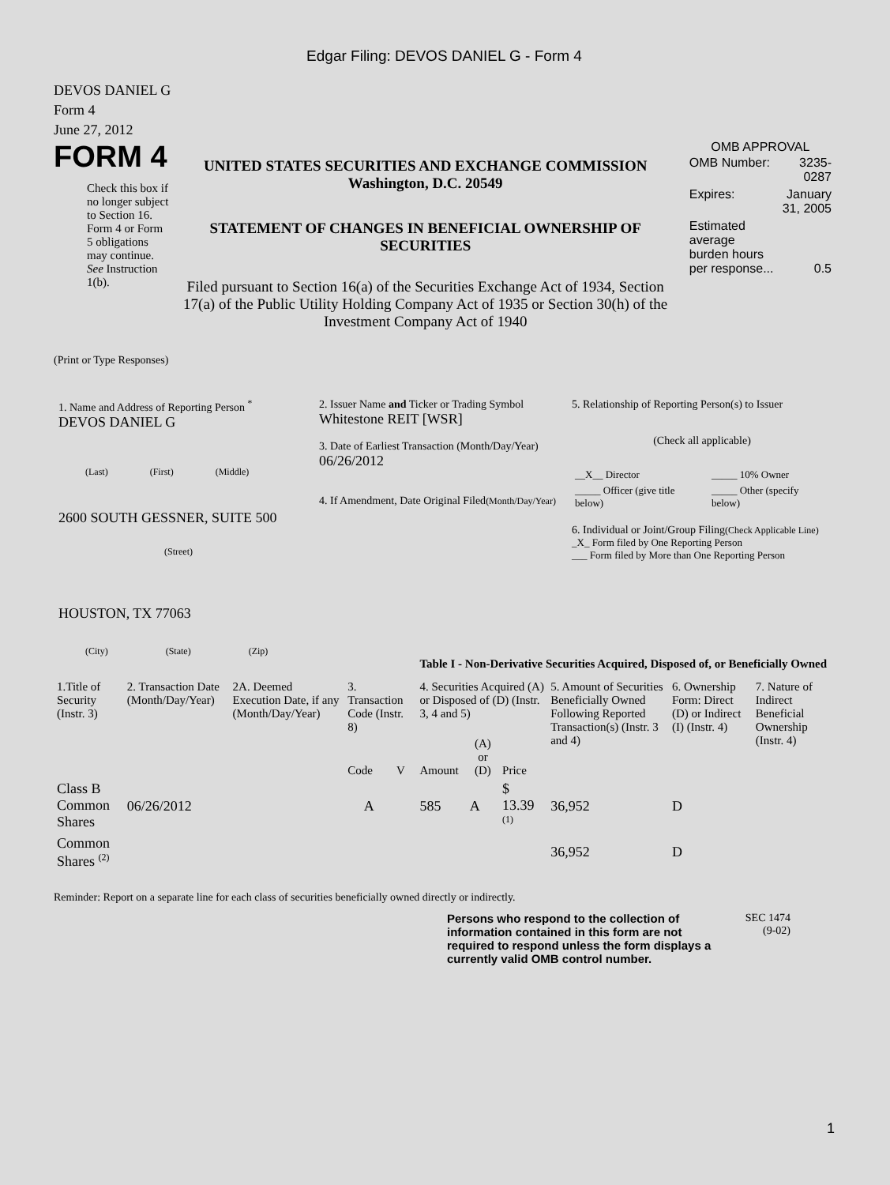Edgar Filing: DEVOS DANIEL G - Form 4
DEVOS DANIEL G
Form 4
June 27, 2012
FORM 4
Check this box if no longer subject to Section 16. Form 4 or Form 5 obligations may continue. See Instruction 1(b).
UNITED STATES SECURITIES AND EXCHANGE COMMISSION
Washington, D.C. 20549
STATEMENT OF CHANGES IN BENEFICIAL OWNERSHIP OF SECURITIES
Filed pursuant to Section 16(a) of the Securities Exchange Act of 1934, Section 17(a) of the Public Utility Holding Company Act of 1935 or Section 30(h) of the Investment Company Act of 1940
OMB APPROVAL
| OMB Number: | 3235-0287 |
| Expires: | January 31, 2005 |
| Estimated average burden hours per response... | 0.5 |
(Print or Type Responses)
1. Name and Address of Reporting Person <sup>*</sup>
DEVOS DANIEL G
(Last) (First) (Middle)
2600 SOUTH GESSNER, SUITE 500
(Street)
HOUSTON, TX 77063
(City) (State) (Zip)
2. Issuer Name and Ticker or Trading Symbol
Whitestone REIT [WSR]
3. Date of Earliest Transaction (Month/Day/Year)
06/26/2012
4. If Amendment, Date Original Filed(Month/Day/Year)
5. Relationship of Reporting Person(s) to Issuer
(Check all applicable)
| __X__ Director | _____ 10% Owner |
| _____ Officer (give title below) | _____ Other (specify below) |
6. Individual or Joint/Group Filing(Check Applicable Line)
_X_ Form filed by One Reporting Person
___ Form filed by More than One Reporting Person
Table I - Non-Derivative Securities Acquired, Disposed of, or Beneficially Owned
| 1.Title of Security (Instr. 3) | 2. Transaction Date (Month/Day/Year) | 2A. Deemed Execution Date, if any (Month/Day/Year) | 3. Transaction Code (Instr. 8) | | 4. Securities Acquired (A) or Disposed of (D) (Instr. 3, 4 and 5) | | | 5. Amount of Securities Beneficially Owned Following Reported Transaction(s) (Instr. 3 and 4) | 6. Ownership Form: Direct (D) or Indirect (I) (Instr. 4) | 7. Nature of Indirect Beneficial Ownership (Instr. 4) |
| --- | --- | --- | --- | --- | --- | --- | --- | --- | --- | --- |
| | | | Code | V | Amount | (A) or (D) | Price | | | |
| Class B Common Shares | 06/26/2012 | | A | | 585 | A | $ 13.39 <sup>(1)</sup> | 36,952 | D | |
| Common Shares <sup>(2)</sup> | | | | | | | | 36,952 | D | |
Reminder: Report on a separate line for each class of securities beneficially owned directly or indirectly.
Persons who respond to the collection of information contained in this form are not required to respond unless the form displays a currently valid OMB control number.
SEC 1474
(9-02)
1